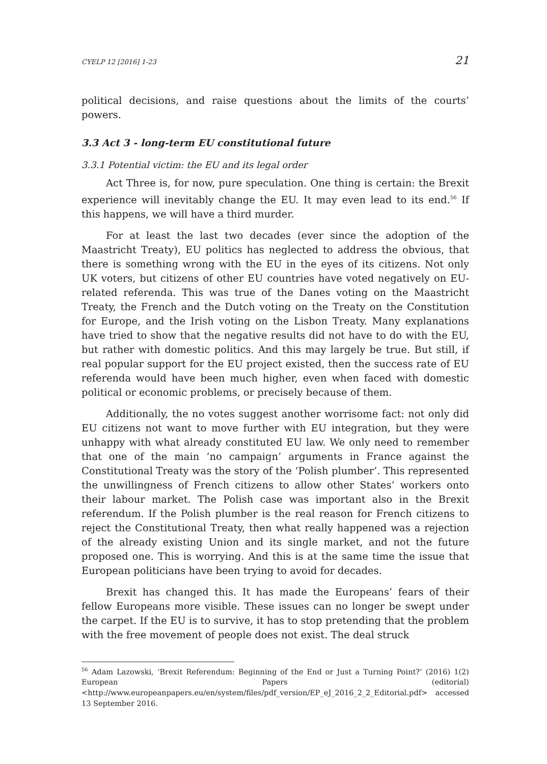CYELP 12 [2016] 1-23 21
political decisions, and raise questions about the limits of the courts’ powers.
3.3 Act 3 - long-term EU constitutional future
3.3.1 Potential victim: the EU and its legal order
Act Three is, for now, pure speculation. One thing is certain: the Brexit experience will inevitably change the EU. It may even lead to its end.<sup>56</sup> If this happens, we will have a third murder.
For at least the last two decades (ever since the adoption of the Maastricht Treaty), EU politics has neglected to address the obvious, that there is something wrong with the EU in the eyes of its citizens. Not only UK voters, but citizens of other EU countries have voted negatively on EU-related referenda. This was true of the Danes voting on the Maastricht Treaty, the French and the Dutch voting on the Treaty on the Constitution for Europe, and the Irish voting on the Lisbon Treaty. Many explanations have tried to show that the negative results did not have to do with the EU, but rather with domestic politics. And this may largely be true. But still, if real popular support for the EU project existed, then the success rate of EU referenda would have been much higher, even when faced with domestic political or economic problems, or precisely because of them.
Additionally, the no votes suggest another worrisome fact: not only did EU citizens not want to move further with EU integration, but they were unhappy with what already constituted EU law. We only need to remember that one of the main ‘no campaign’ arguments in France against the Constitutional Treaty was the story of the ‘Polish plumber’. This represented the unwillingness of French citizens to allow other States’ workers onto their labour market. The Polish case was important also in the Brexit referendum. If the Polish plumber is the real reason for French citizens to reject the Constitutional Treaty, then what really happened was a rejection of the already existing Union and its single market, and not the future proposed one. This is worrying. And this is at the same time the issue that European politicians have been trying to avoid for decades.
Brexit has changed this. It has made the Europeans’ fears of their fellow Europeans more visible. These issues can no longer be swept under the carpet. If the EU is to survive, it has to stop pretending that the problem with the free movement of people does not exist. The deal struck
<sup>56</sup> Adam Lazowski, ‘Brexit Referendum: Beginning of the End or Just a Turning Point?’ (2016) 1(2) European Papers (editorial) <http://www.europeanpapers.eu/en/system/files/pdf_version/EP_eJ_2016_2_2_Editorial.pdf> accessed 13 September 2016.